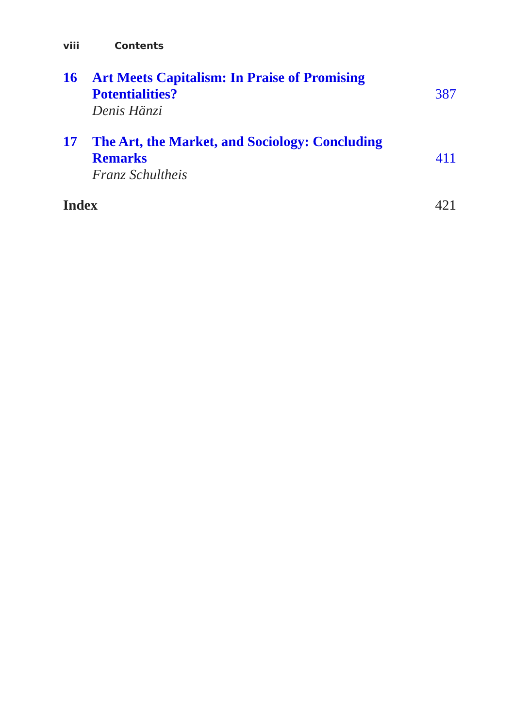viii Contents
16 Art Meets Capitalism: In Praise of Promising
Potentialities?
Denis Hänzi
387
17 The Art, the Market, and Sociology: Concluding
Remarks
Franz Schultheis
411
Index 421